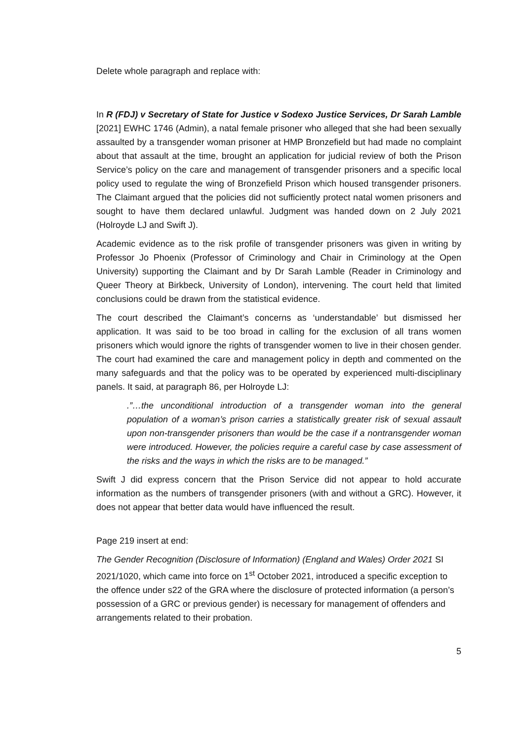Delete whole paragraph and replace with:
In R (FDJ) v Secretary of State for Justice v Sodexo Justice Services, Dr Sarah Lamble [2021] EWHC 1746 (Admin), a natal female prisoner who alleged that she had been sexually assaulted by a transgender woman prisoner at HMP Bronzefield but had made no complaint about that assault at the time, brought an application for judicial review of both the Prison Service’s policy on the care and management of transgender prisoners and a specific local policy used to regulate the wing of Bronzefield Prison which housed transgender prisoners. The Claimant argued that the policies did not sufficiently protect natal women prisoners and sought to have them declared unlawful. Judgment was handed down on 2 July 2021 (Holroyde LJ and Swift J).
Academic evidence as to the risk profile of transgender prisoners was given in writing by Professor Jo Phoenix (Professor of Criminology and Chair in Criminology at the Open University) supporting the Claimant and by Dr Sarah Lamble (Reader in Criminology and Queer Theory at Birkbeck, University of London), intervening. The court held that limited conclusions could be drawn from the statistical evidence.
The court described the Claimant’s concerns as ‘understandable’ but dismissed her application. It was said to be too broad in calling for the exclusion of all trans women prisoners which would ignore the rights of transgender women to live in their chosen gender. The court had examined the care and management policy in depth and commented on the many safeguards and that the policy was to be operated by experienced multi-disciplinary panels. It said, at paragraph 86, per Holroyde LJ:
.”…the unconditional introduction of a transgender woman into the general population of a woman’s prison carries a statistically greater risk of sexual assault upon non-transgender prisoners than would be the case if a nontransgender woman were introduced. However, the policies require a careful case by case assessment of the risks and the ways in which the risks are to be managed.”
Swift J did express concern that the Prison Service did not appear to hold accurate information as the numbers of transgender prisoners (with and without a GRC). However, it does not appear that better data would have influenced the result.
Page 219 insert at end:
The Gender Recognition (Disclosure of Information) (England and Wales) Order 2021 SI 2021/1020, which came into force on 1<sup>st</sup> October 2021, introduced a specific exception to the offence under s22 of the GRA where the disclosure of protected information (a person’s possession of a GRC or previous gender) is necessary for management of offenders and arrangements related to their probation.
5